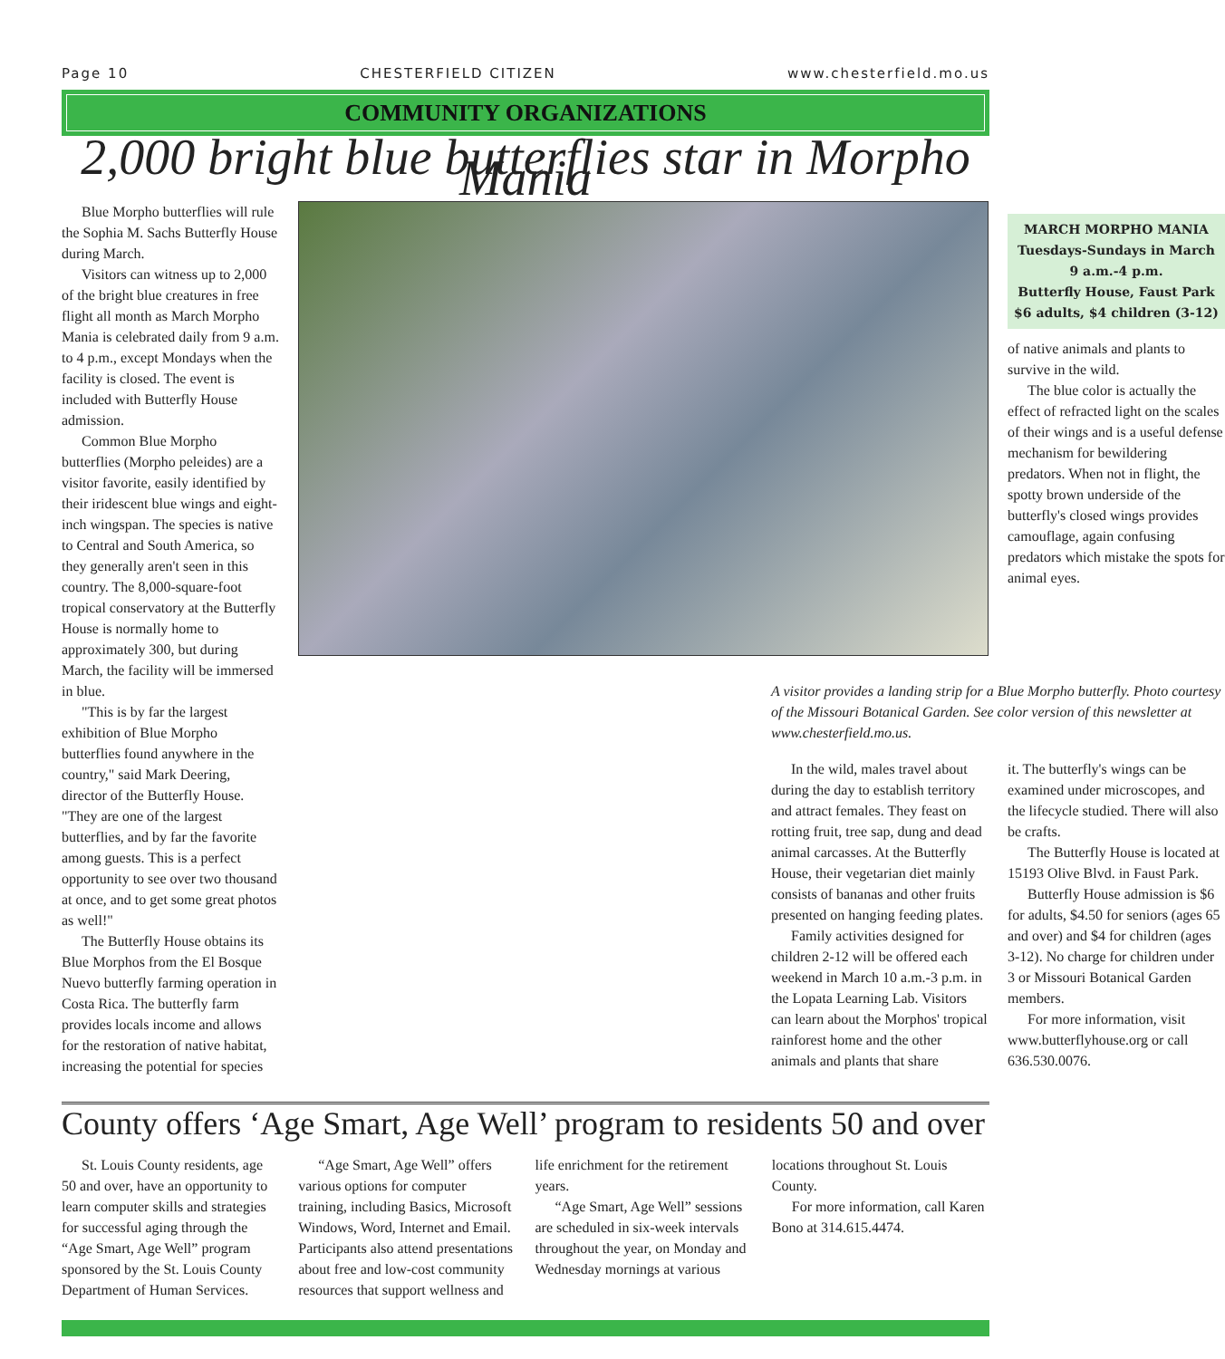Page 10 CHESTERFIELD CITIZEN www.chesterfield.mo.us
COMMUNITY ORGANIZATIONS
2,000 bright blue butterflies star in Morpho Mania
Blue Morpho butterflies will rule the Sophia M. Sachs Butterfly House during March.
Visitors can witness up to 2,000 of the bright blue creatures in free flight all month as March Morpho Mania is celebrated daily from 9 a.m. to 4 p.m., except Mondays when the facility is closed. The event is included with Butterfly House admission.
Common Blue Morpho butterflies (Morpho peleides) are a visitor favorite, easily identified by their iridescent blue wings and eight-inch wingspan. The species is native to Central and South America, so they generally aren't seen in this country. The 8,000-square-foot tropical conservatory at the Butterfly House is normally home to approximately 300, but during March, the facility will be immersed in blue.
"This is by far the largest exhibition of Blue Morpho butterflies found anywhere in the country," said Mark Deering, director of the Butterfly House. "They are one of the largest butterflies, and by far the favorite among guests. This is a perfect opportunity to see over two thousand at once, and to get some great photos as well!"
The Butterfly House obtains its Blue Morphos from the El Bosque Nuevo butterfly farming operation in Costa Rica. The butterfly farm provides locals income and allows for the restoration of native habitat, increasing the potential for species
MARCH MORPHO MANIA
Tuesdays-Sundays in March
9 a.m.-4 p.m.
Butterfly House, Faust Park
$6 adults, $4 children (3-12)
of native animals and plants to survive in the wild.
The blue color is actually the effect of refracted light on the scales of their wings and is a useful defense mechanism for bewildering predators. When not in flight, the spotty brown underside of the butterfly's closed wings provides camouflage, again confusing predators which mistake the spots for animal eyes.
A visitor provides a landing strip for a Blue Morpho butterfly. Photo courtesy of the Missouri Botanical Garden. See color version of this newsletter at www.chesterfield.mo.us.
In the wild, males travel about during the day to establish territory and attract females. They feast on rotting fruit, tree sap, dung and dead animal carcasses. At the Butterfly House, their vegetarian diet mainly consists of bananas and other fruits presented on hanging feeding plates.
Family activities designed for children 2-12 will be offered each weekend in March 10 a.m.-3 p.m. in the Lopata Learning Lab. Visitors can learn about the Morphos' tropical rainforest home and the other animals and plants that share
it. The butterfly's wings can be examined under microscopes, and the lifecycle studied. There will also be crafts.
The Butterfly House is located at 15193 Olive Blvd. in Faust Park.
Butterfly House admission is $6 for adults, $4.50 for seniors (ages 65 and over) and $4 for children (ages 3-12). No charge for children under 3 or Missouri Botanical Garden members.
For more information, visit www.butterflyhouse.org or call 636.530.0076.
County offers ‘Age Smart, Age Well’ program to residents 50 and over
St. Louis County residents, age 50 and over, have an opportunity to learn computer skills and strategies for successful aging through the “Age Smart, Age Well” program sponsored by the St. Louis County Department of Human Services.
“Age Smart, Age Well” offers various options for computer training, including Basics, Microsoft Windows, Word, Internet and Email. Participants also attend presentations about free and low-cost community resources that support wellness and life enrichment for the retirement years.
“Age Smart, Age Well” sessions are scheduled in six-week intervals throughout the year, on Monday and Wednesday mornings at various locations throughout St. Louis County.
For more information, call Karen Bono at 314.615.4474.